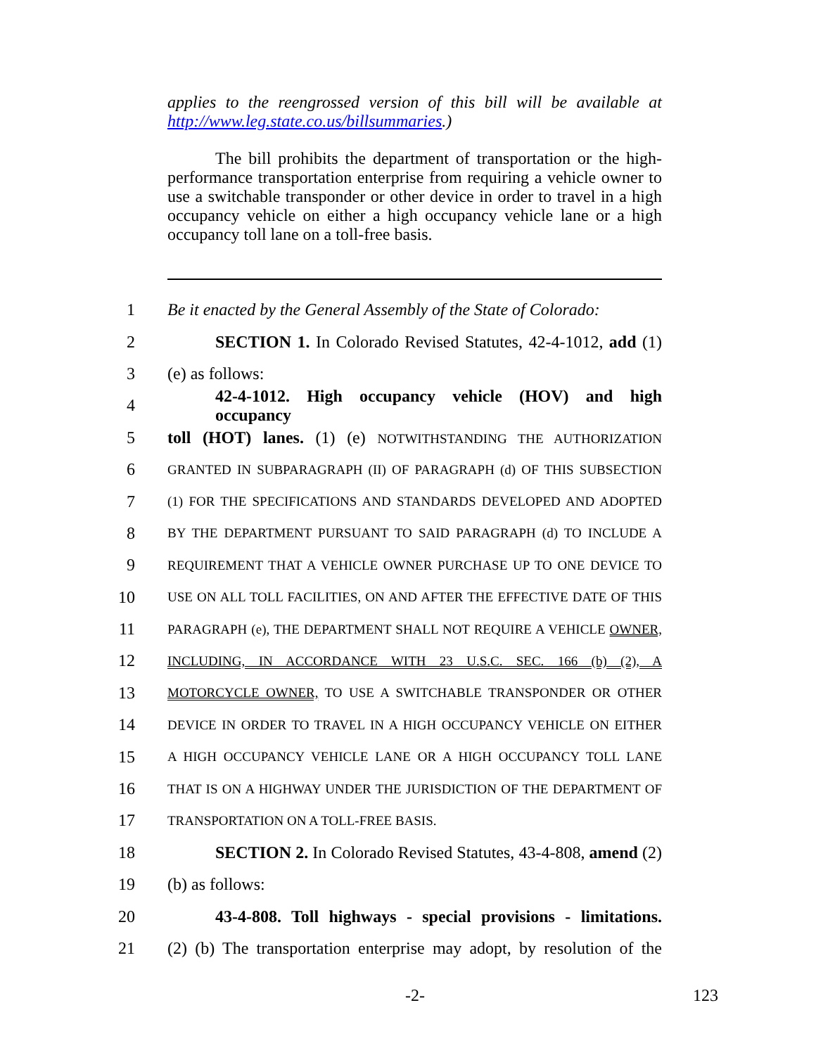applies to the reengrossed version of this bill will be available at http://www.leg.state.co.us/billsummaries.)
The bill prohibits the department of transportation or the high-performance transportation enterprise from requiring a vehicle owner to use a switchable transponder or other device in order to travel in a high occupancy vehicle on either a high occupancy vehicle lane or a high occupancy toll lane on a toll-free basis.
1 Be it enacted by the General Assembly of the State of Colorado:
2 SECTION 1. In Colorado Revised Statutes, 42-4-1012, add (1)
3 (e) as follows:
4 42-4-1012. High occupancy vehicle (HOV) and high occupancy
5 toll (HOT) lanes. (1) (e) NOTWITHSTANDING THE AUTHORIZATION
6 GRANTED IN SUBPARAGRAPH (II) OF PARAGRAPH (d) OF THIS SUBSECTION
7 (1) FOR THE SPECIFICATIONS AND STANDARDS DEVELOPED AND ADOPTED
8 BY THE DEPARTMENT PURSUANT TO SAID PARAGRAPH (d) TO INCLUDE A
9 REQUIREMENT THAT A VEHICLE OWNER PURCHASE UP TO ONE DEVICE TO
10 USE ON ALL TOLL FACILITIES, ON AND AFTER THE EFFECTIVE DATE OF THIS
11 PARAGRAPH (e), THE DEPARTMENT SHALL NOT REQUIRE A VEHICLE OWNER,
12 INCLUDING, IN ACCORDANCE WITH 23 U.S.C. SEC. 166 (b) (2), A
13 MOTORCYCLE OWNER, TO USE A SWITCHABLE TRANSPONDER OR OTHER
14 DEVICE IN ORDER TO TRAVEL IN A HIGH OCCUPANCY VEHICLE ON EITHER
15 A HIGH OCCUPANCY VEHICLE LANE OR A HIGH OCCUPANCY TOLL LANE
16 THAT IS ON A HIGHWAY UNDER THE JURISDICTION OF THE DEPARTMENT OF
17 TRANSPORTATION ON A TOLL-FREE BASIS.
18 SECTION 2. In Colorado Revised Statutes, 43-4-808, amend (2)
19 (b) as follows:
20 43-4-808. Toll highways - special provisions - limitations.
21 (2) (b) The transportation enterprise may adopt, by resolution of the
-2- 123